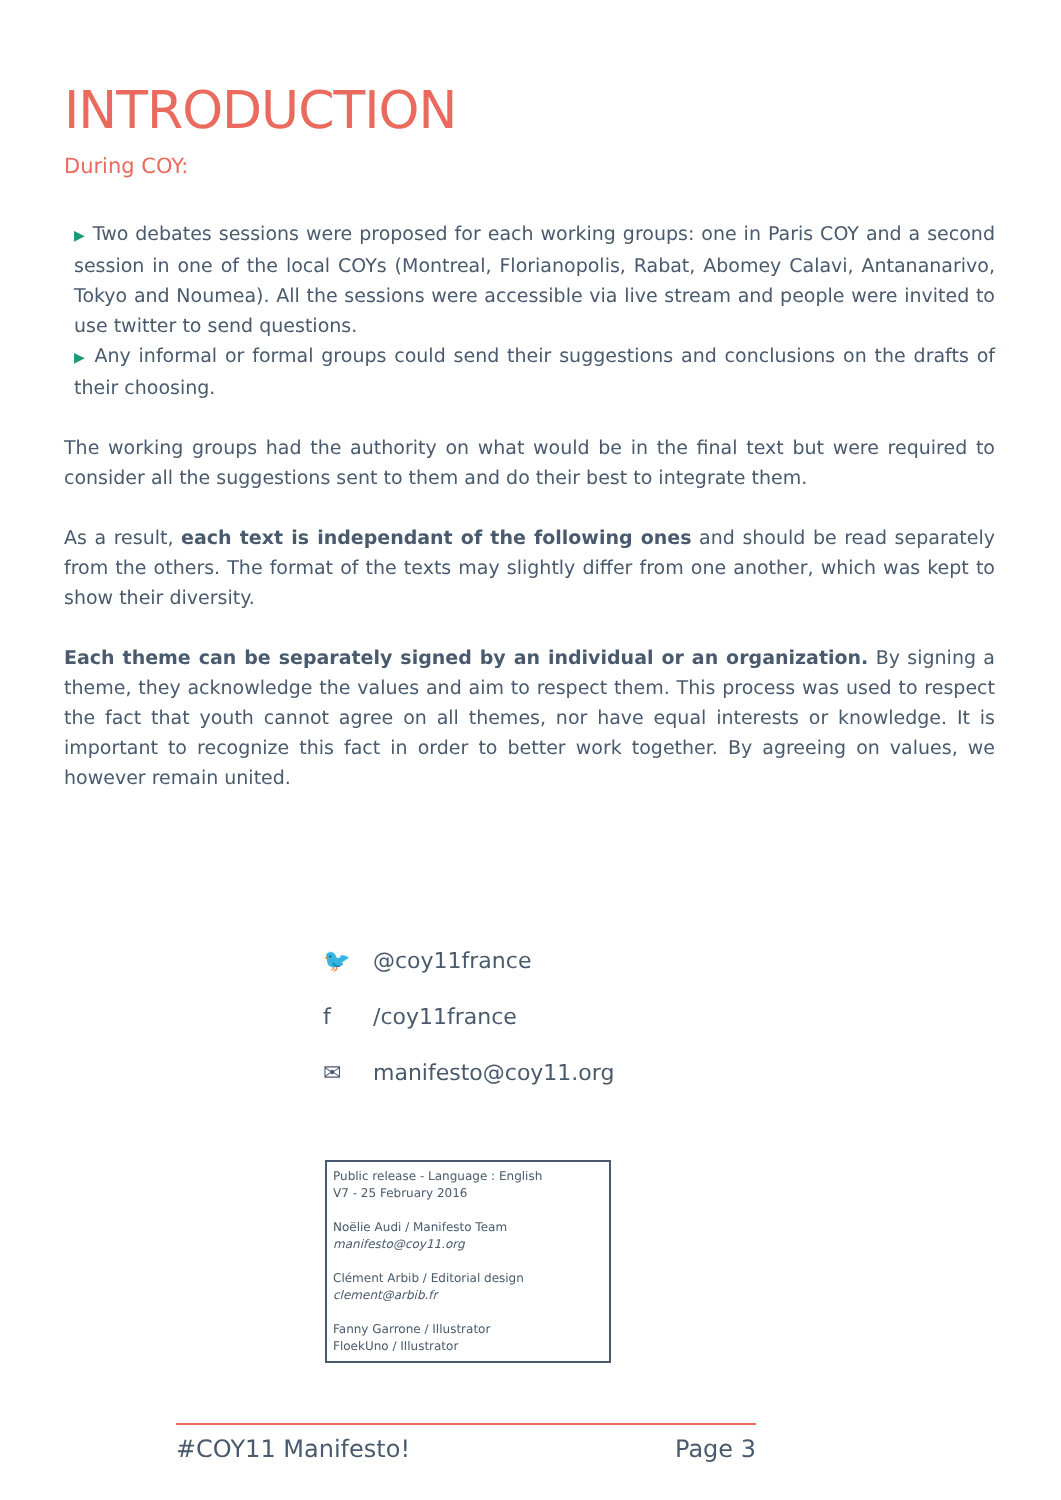INTRODUCTION
During COY:
▶ Two debates sessions were proposed for each working groups: one in Paris COY and a second session in one of the local COYs (Montreal, Florianopolis, Rabat, Abomey Calavi, Antananarivo, Tokyo and Noumea). All the sessions were accessible via live stream and people were invited to use twitter to send questions.
▶ Any informal or formal groups could send their suggestions and conclusions on the drafts of their choosing.
The working groups had the authority on what would be in the final text but were required to consider all the suggestions sent to them and do their best to integrate them.
As a result, each text is independant of the following ones and should be read separately from the others. The format of the texts may slightly differ from one another, which was kept to show their diversity.
Each theme can be separately signed by an individual or an organization. By signing a theme, they acknowledge the values and aim to respect them. This process was used to respect the fact that youth cannot agree on all themes, nor have equal interests or knowledge. It is important to recognize this fact in order to better work together. By agreeing on values, we however remain united.
🐦 @coy11france
f /coy11france
✉ manifesto@coy11.org
Public release - Language : English
V7 - 25 February 2016
Noëlie Audi / Manifesto Team
manifesto@coy11.org
Clément Arbib / Editorial design
clement@arbib.fr
Fanny Garrone / Illustrator
FloekUno / Illustrator
#COY11 Manifesto! Page 3